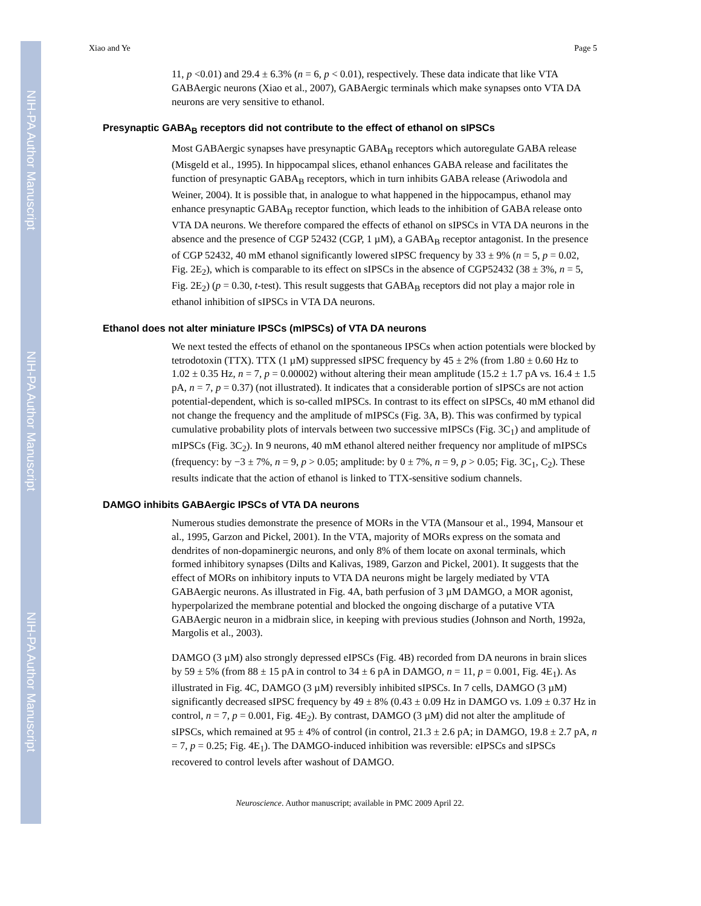NIH-PA Author Manuscript
NIH-PA Author Manuscript
NIH-PA Author Manuscript
Xiao and Ye Page 5
11, p <0.01) and 29.4 ± 6.3% (n = 6, p < 0.01), respectively. These data indicate that like VTA GABAergic neurons (Xiao et al., 2007), GABAergic terminals which make synapses onto VTA DA neurons are very sensitive to ethanol.
Presynaptic GABA<sub>B</sub> receptors did not contribute to the effect of ethanol on sIPSCs
Most GABAergic synapses have presynaptic GABA<sub>B</sub> receptors which autoregulate GABA release (Misgeld et al., 1995). In hippocampal slices, ethanol enhances GABA release and facilitates the function of presynaptic GABA<sub>B</sub> receptors, which in turn inhibits GABA release (Ariwodola and Weiner, 2004). It is possible that, in analogue to what happened in the hippocampus, ethanol may enhance presynaptic GABA<sub>B</sub> receptor function, which leads to the inhibition of GABA release onto VTA DA neurons. We therefore compared the effects of ethanol on sIPSCs in VTA DA neurons in the absence and the presence of CGP 52432 (CGP, 1 µM), a GABA<sub>B</sub> receptor antagonist. In the presence of CGP 52432, 40 mM ethanol significantly lowered sIPSC frequency by 33 ± 9% (n = 5, p = 0.02, Fig. 2E<sub>2</sub>), which is comparable to its effect on sIPSCs in the absence of CGP52432 (38 ± 3%, n = 5, Fig. 2E<sub>2</sub>) (p = 0.30, t-test). This result suggests that GABA<sub>B</sub> receptors did not play a major role in ethanol inhibition of sIPSCs in VTA DA neurons.
Ethanol does not alter miniature IPSCs (mIPSCs) of VTA DA neurons
We next tested the effects of ethanol on the spontaneous IPSCs when action potentials were blocked by tetrodotoxin (TTX). TTX (1 µM) suppressed sIPSC frequency by 45 ± 2% (from 1.80 ± 0.60 Hz to 1.02 ± 0.35 Hz, n = 7, p = 0.00002) without altering their mean amplitude (15.2 ± 1.7 pA vs. 16.4 ± 1.5 pA, n = 7, p = 0.37) (not illustrated). It indicates that a considerable portion of sIPSCs are not action potential-dependent, which is so-called mIPSCs. In contrast to its effect on sIPSCs, 40 mM ethanol did not change the frequency and the amplitude of mIPSCs (Fig. 3A, B). This was confirmed by typical cumulative probability plots of intervals between two successive mIPSCs (Fig. 3C<sub>1</sub>) and amplitude of mIPSCs (Fig. 3C<sub>2</sub>). In 9 neurons, 40 mM ethanol altered neither frequency nor amplitude of mIPSCs (frequency: by −3 ± 7%, n = 9, p > 0.05; amplitude: by 0 ± 7%, n = 9, p > 0.05; Fig. 3C<sub>1</sub>, C<sub>2</sub>). These results indicate that the action of ethanol is linked to TTX-sensitive sodium channels.
DAMGO inhibits GABAergic IPSCs of VTA DA neurons
Numerous studies demonstrate the presence of MORs in the VTA (Mansour et al., 1994, Mansour et al., 1995, Garzon and Pickel, 2001). In the VTA, majority of MORs express on the somata and dendrites of non-dopaminergic neurons, and only 8% of them locate on axonal terminals, which formed inhibitory synapses (Dilts and Kalivas, 1989, Garzon and Pickel, 2001). It suggests that the effect of MORs on inhibitory inputs to VTA DA neurons might be largely mediated by VTA GABAergic neurons. As illustrated in Fig. 4A, bath perfusion of 3 µM DAMGO, a MOR agonist, hyperpolarized the membrane potential and blocked the ongoing discharge of a putative VTA GABAergic neuron in a midbrain slice, in keeping with previous studies (Johnson and North, 1992a, Margolis et al., 2003).
DAMGO (3 µM) also strongly depressed eIPSCs (Fig. 4B) recorded from DA neurons in brain slices by 59 ± 5% (from 88 ± 15 pA in control to 34 ± 6 pA in DAMGO, n = 11, p = 0.001, Fig. 4E<sub>1</sub>). As illustrated in Fig. 4C, DAMGO (3 µM) reversibly inhibited sIPSCs. In 7 cells, DAMGO (3 µM) significantly decreased sIPSC frequency by 49 ± 8% (0.43 ± 0.09 Hz in DAMGO vs. 1.09 ± 0.37 Hz in control, n = 7, p = 0.001, Fig. 4E<sub>2</sub>). By contrast, DAMGO (3 µM) did not alter the amplitude of sIPSCs, which remained at 95 ± 4% of control (in control, 21.3 ± 2.6 pA; in DAMGO, 19.8 ± 2.7 pA, n = 7, p = 0.25; Fig. 4E<sub>1</sub>). The DAMGO-induced inhibition was reversible: eIPSCs and sIPSCs recovered to control levels after washout of DAMGO.
Neuroscience. Author manuscript; available in PMC 2009 April 22.